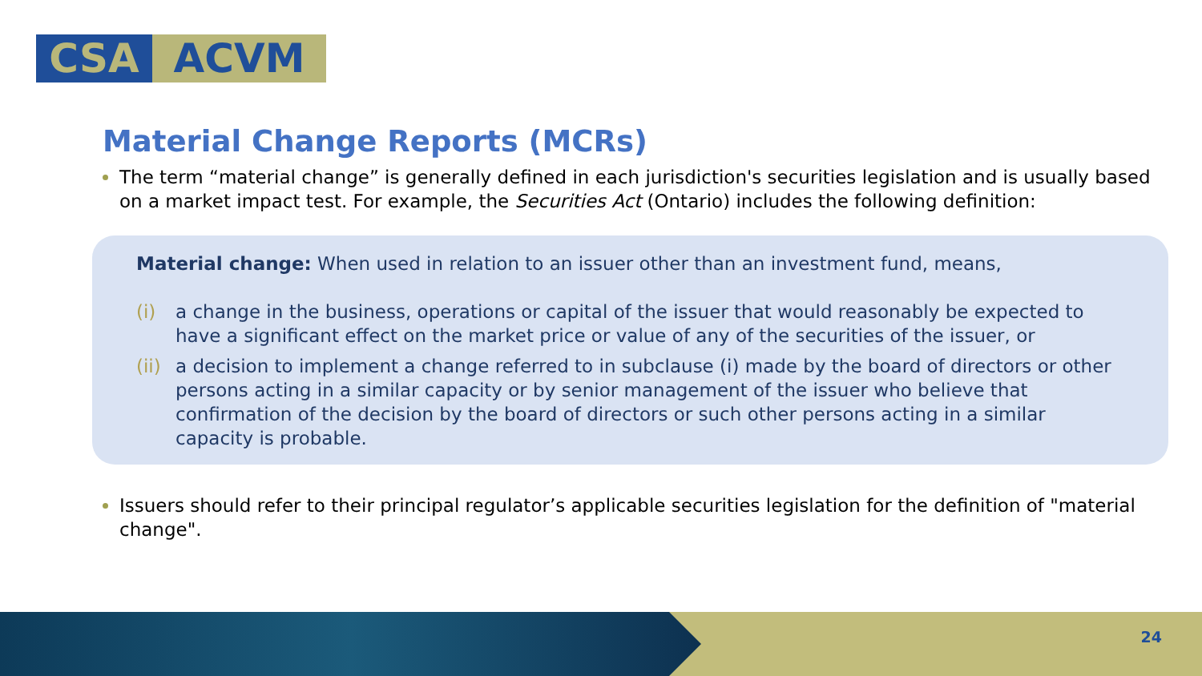CSA ACVM
Material Change Reports (MCRs)
The term “material change” is generally defined in each jurisdiction's securities legislation and is usually based on a market impact test. For example, the Securities Act (Ontario) includes the following definition:
Material change: When used in relation to an issuer other than an investment fund, means,
(i) a change in the business, operations or capital of the issuer that would reasonably be expected to have a significant effect on the market price or value of any of the securities of the issuer, or
(ii) a decision to implement a change referred to in subclause (i) made by the board of directors or other persons acting in a similar capacity or by senior management of the issuer who believe that confirmation of the decision by the board of directors or such other persons acting in a similar capacity is probable.
Issuers should refer to their principal regulator’s applicable securities legislation for the definition of "material change".
24